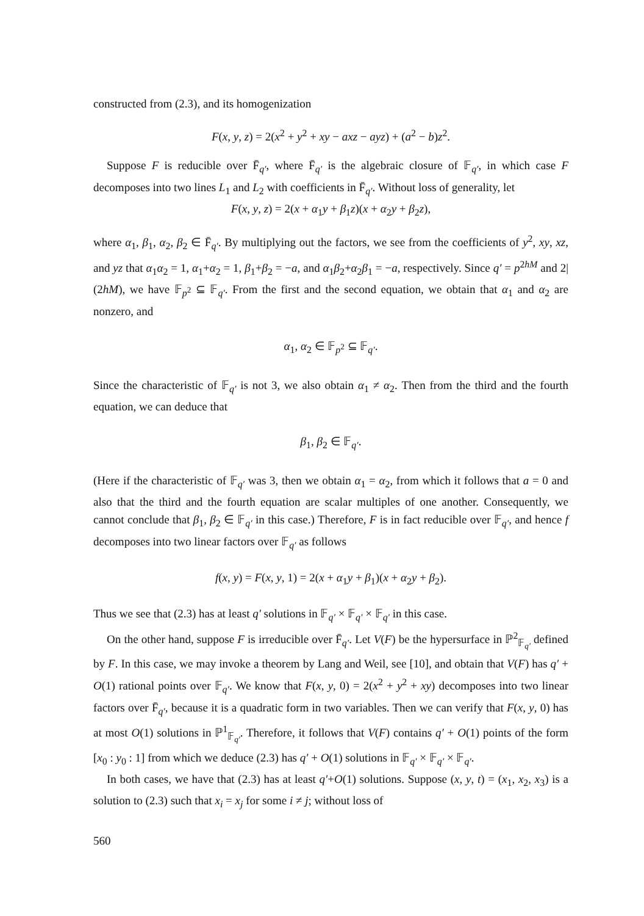constructed from (2.3), and its homogenization
F(x, y, z) = 2(x<sup>2</sup> + y<sup>2</sup> + xy − axz − ayz) + (a<sup>2</sup> − b)z<sup>2</sup>.
Suppose F is reducible over F̄<sub>q′</sub>, where F̄<sub>q′</sub> is the algebraic closure of 𝔽<sub>q′</sub>, in which case F decomposes into two lines L<sub>1</sub> and L<sub>2</sub> with coefficients in F̄<sub>q′</sub>. Without loss of generality, let
F(x, y, z) = 2(x + α<sub>1</sub>y + β<sub>1</sub>z)(x + α<sub>2</sub>y + β<sub>2</sub>z),
where α<sub>1</sub>, β<sub>1</sub>, α<sub>2</sub>, β<sub>2</sub> ∈ F̄<sub>q′</sub>. By multiplying out the factors, we see from the coefficients of y<sup>2</sup>, xy, xz, and yz that α<sub>1</sub>α<sub>2</sub> = 1, α<sub>1</sub>+α<sub>2</sub> = 1, β<sub>1</sub>+β<sub>2</sub> = −a, and α<sub>1</sub>β<sub>2</sub>+α<sub>2</sub>β<sub>1</sub> = −a, respectively. Since q′ = p<sup>2hM</sup> and 2|(2hM), we have 𝔽<sub>p<sup>2</sup></sub> ⊆ 𝔽<sub>q′</sub>. From the first and the second equation, we obtain that α<sub>1</sub> and α<sub>2</sub> are nonzero, and
α<sub>1</sub>, α<sub>2</sub> ∈ 𝔽<sub>p<sup>2</sup></sub> ⊆ 𝔽<sub>q′</sub>.
Since the characteristic of 𝔽<sub>q′</sub> is not 3, we also obtain α<sub>1</sub> ≠ α<sub>2</sub>. Then from the third and the fourth equation, we can deduce that
β<sub>1</sub>, β<sub>2</sub> ∈ 𝔽<sub>q′</sub>.
(Here if the characteristic of 𝔽<sub>q′</sub> was 3, then we obtain α<sub>1</sub> = α<sub>2</sub>, from which it follows that a = 0 and also that the third and the fourth equation are scalar multiples of one another. Consequently, we cannot conclude that β<sub>1</sub>, β<sub>2</sub> ∈ 𝔽<sub>q′</sub> in this case.) Therefore, F is in fact reducible over 𝔽<sub>q′</sub>, and hence f decomposes into two linear factors over 𝔽<sub>q′</sub> as follows
f(x, y) = F(x, y, 1) = 2(x + α<sub>1</sub>y + β<sub>1</sub>)(x + α<sub>2</sub>y + β<sub>2</sub>).
Thus we see that (2.3) has at least q′ solutions in 𝔽<sub>q′</sub> × 𝔽<sub>q′</sub> × 𝔽<sub>q′</sub> in this case.
On the other hand, suppose F is irreducible over F̄<sub>q′</sub>. Let V(F) be the hypersurface in ℙ<sup>2</sup><sub>𝔽<sub>q′</sub></sub> defined by F. In this case, we may invoke a theorem by Lang and Weil, see [10], and obtain that V(F) has q′ + O(1) rational points over 𝔽<sub>q′</sub>. We know that F(x, y, 0) = 2(x<sup>2</sup> + y<sup>2</sup> + xy) decomposes into two linear factors over F̄<sub>q′</sub>, because it is a quadratic form in two variables. Then we can verify that F(x, y, 0) has at most O(1) solutions in ℙ<sup>1</sup><sub>𝔽<sub>q′</sub></sub>. Therefore, it follows that V(F) contains q′ + O(1) points of the form [x<sub>0</sub> : y<sub>0</sub> : 1] from which we deduce (2.3) has q′ + O(1) solutions in 𝔽<sub>q′</sub> × 𝔽<sub>q′</sub> × 𝔽<sub>q′</sub>.
In both cases, we have that (2.3) has at least q′+O(1) solutions. Suppose (x, y, t) = (x<sub>1</sub>, x<sub>2</sub>, x<sub>3</sub>) is a solution to (2.3) such that x<sub>i</sub> = x<sub>j</sub> for some i ≠ j; without loss of
560